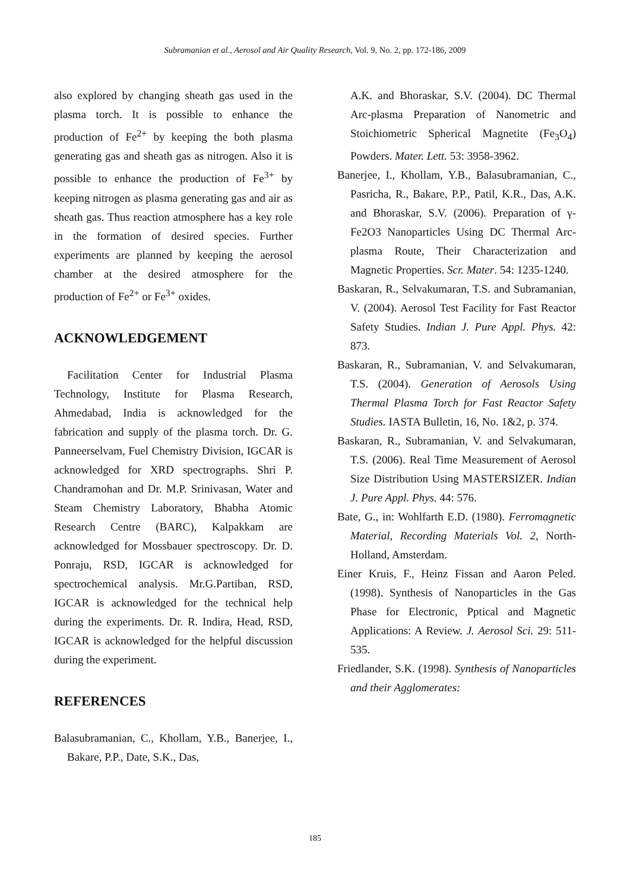Subramanian et al., Aerosol and Air Quality Research, Vol. 9, No. 2, pp. 172-186, 2009
also explored by changing sheath gas used in the plasma torch. It is possible to enhance the production of Fe<sup>2+</sup> by keeping the both plasma generating gas and sheath gas as nitrogen. Also it is possible to enhance the production of Fe<sup>3+</sup> by keeping nitrogen as plasma generating gas and air as sheath gas. Thus reaction atmosphere has a key role in the formation of desired species. Further experiments are planned by keeping the aerosol chamber at the desired atmosphere for the production of Fe<sup>2+</sup> or Fe<sup>3+</sup> oxides.
ACKNOWLEDGEMENT
Facilitation Center for Industrial Plasma Technology, Institute for Plasma Research, Ahmedabad, India is acknowledged for the fabrication and supply of the plasma torch. Dr. G. Panneerselvam, Fuel Chemistry Division, IGCAR is acknowledged for XRD spectrographs. Shri P. Chandramohan and Dr. M.P. Srinivasan, Water and Steam Chemistry Laboratory, Bhabha Atomic Research Centre (BARC), Kalpakkam are acknowledged for Mossbauer spectroscopy. Dr. D. Ponraju, RSD, IGCAR is acknowledged for spectrochemical analysis. Mr.G.Partiban, RSD, IGCAR is acknowledged for the technical help during the experiments. Dr. R. Indira, Head, RSD, IGCAR is acknowledged for the helpful discussion during the experiment.
REFERENCES
Balasubramanian, C., Khollam, Y.B., Banerjee, I., Bakare, P.P., Date, S.K., Das,
A.K. and Bhoraskar, S.V. (2004). DC Thermal Arc-plasma Preparation of Nanometric and Stoichiometric Spherical Magnetite (Fe<sub>3</sub>O<sub>4</sub>) Powders. Mater. Lett. 53: 3958-3962.
Banerjee, I., Khollam, Y.B., Balasubramanian, C., Pasricha, R., Bakare, P.P., Patil, K.R., Das, A.K. and Bhoraskar, S.V. (2006). Preparation of γ-Fe2O3 Nanoparticles Using DC Thermal Arc-plasma Route, Their Characterization and Magnetic Properties. Scr. Mater. 54: 1235-1240.
Baskaran, R., Selvakumaran, T.S. and Subramanian, V. (2004). Aerosol Test Facility for Fast Reactor Safety Studies. Indian J. Pure Appl. Phys. 42: 873.
Baskaran, R., Subramanian, V. and Selvakumaran, T.S. (2004). Generation of Aerosols Using Thermal Plasma Torch for Fast Reactor Safety Studies. IASTA Bulletin, 16, No. 1&2, p. 374.
Baskaran, R., Subramanian, V. and Selvakumaran, T.S. (2006). Real Time Measurement of Aerosol Size Distribution Using MASTERSIZER. Indian J. Pure Appl. Phys. 44: 576.
Bate, G., in: Wohlfarth E.D. (1980). Ferromagnetic Material, Recording Materials Vol. 2, North-Holland, Amsterdam.
Einer Kruis, F., Heinz Fissan and Aaron Peled. (1998). Synthesis of Nanoparticles in the Gas Phase for Electronic, Pptical and Magnetic Applications: A Review. J. Aerosol Sci. 29: 511-535.
Friedlander, S.K. (1998). Synthesis of Nanoparticles and their Agglomerates:
185